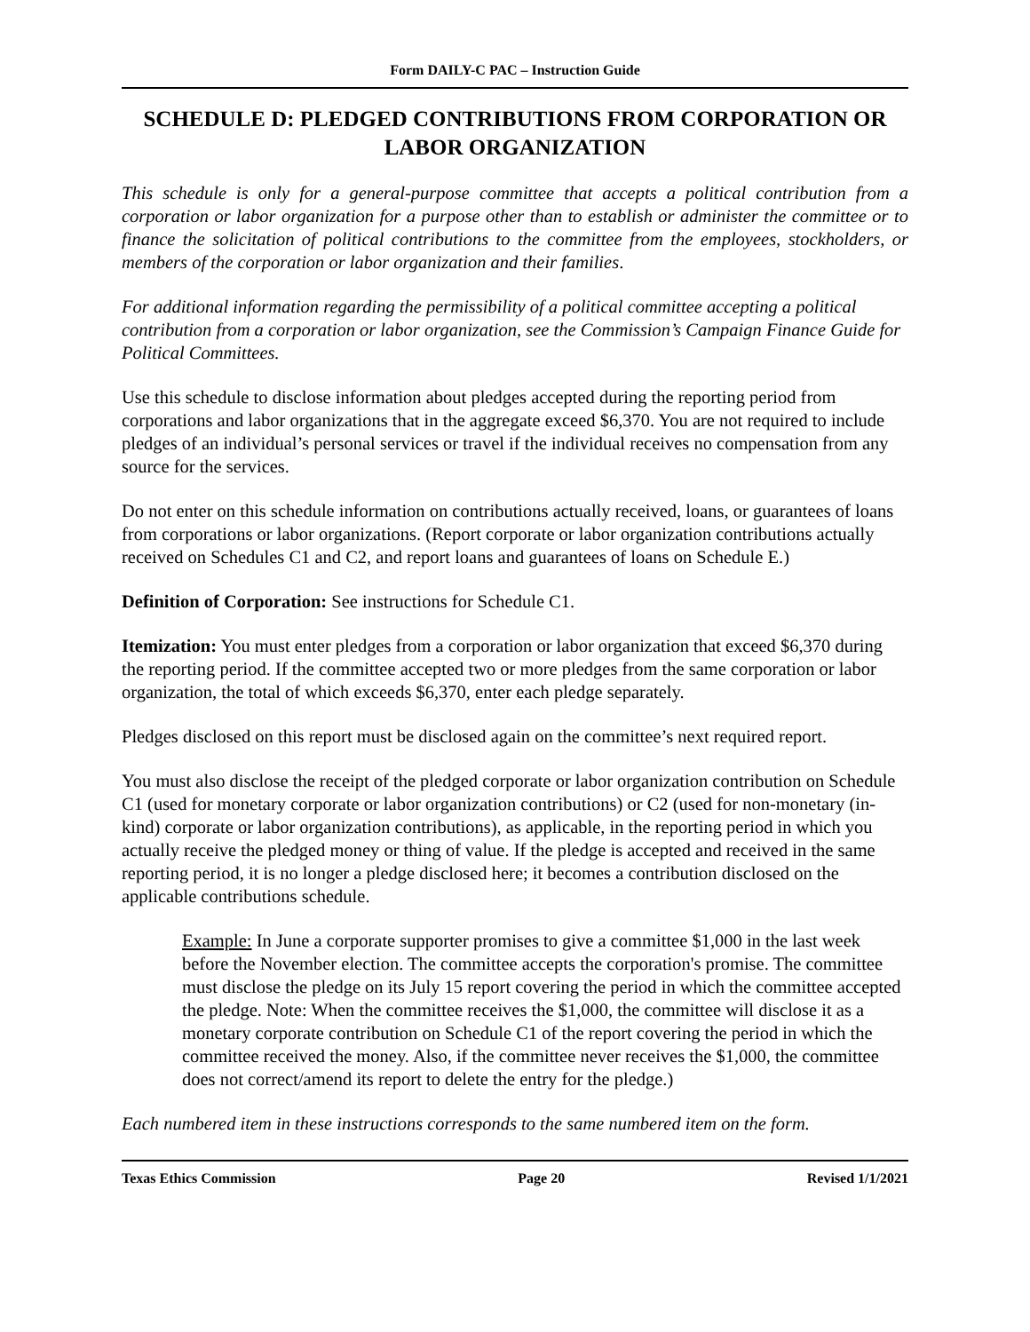Form DAILY-C PAC – Instruction Guide
SCHEDULE D: PLEDGED CONTRIBUTIONS FROM CORPORATION OR LABOR ORGANIZATION
This schedule is only for a general-purpose committee that accepts a political contribution from a corporation or labor organization for a purpose other than to establish or administer the committee or to finance the solicitation of political contributions to the committee from the employees, stockholders, or members of the corporation or labor organization and their families.
For additional information regarding the permissibility of a political committee accepting a political contribution from a corporation or labor organization, see the Commission’s Campaign Finance Guide for Political Committees.
Use this schedule to disclose information about pledges accepted during the reporting period from corporations and labor organizations that in the aggregate exceed $6,370. You are not required to include pledges of an individual’s personal services or travel if the individual receives no compensation from any source for the services.
Do not enter on this schedule information on contributions actually received, loans, or guarantees of loans from corporations or labor organizations. (Report corporate or labor organization contributions actually received on Schedules C1 and C2, and report loans and guarantees of loans on Schedule E.)
Definition of Corporation: See instructions for Schedule C1.
Itemization: You must enter pledges from a corporation or labor organization that exceed $6,370 during the reporting period. If the committee accepted two or more pledges from the same corporation or labor organization, the total of which exceeds $6,370, enter each pledge separately.
Pledges disclosed on this report must be disclosed again on the committee’s next required report.
You must also disclose the receipt of the pledged corporate or labor organization contribution on Schedule C1 (used for monetary corporate or labor organization contributions) or C2 (used for non-monetary (in-kind) corporate or labor organization contributions), as applicable, in the reporting period in which you actually receive the pledged money or thing of value. If the pledge is accepted and received in the same reporting period, it is no longer a pledge disclosed here; it becomes a contribution disclosed on the applicable contributions schedule.
Example: In June a corporate supporter promises to give a committee $1,000 in the last week before the November election. The committee accepts the corporation's promise. The committee must disclose the pledge on its July 15 report covering the period in which the committee accepted the pledge. Note: When the committee receives the $1,000, the committee will disclose it as a monetary corporate contribution on Schedule C1 of the report covering the period in which the committee received the money. Also, if the committee never receives the $1,000, the committee does not correct/amend its report to delete the entry for the pledge.)
Each numbered item in these instructions corresponds to the same numbered item on the form.
Texas Ethics Commission Page 20 Revised 1/1/2021